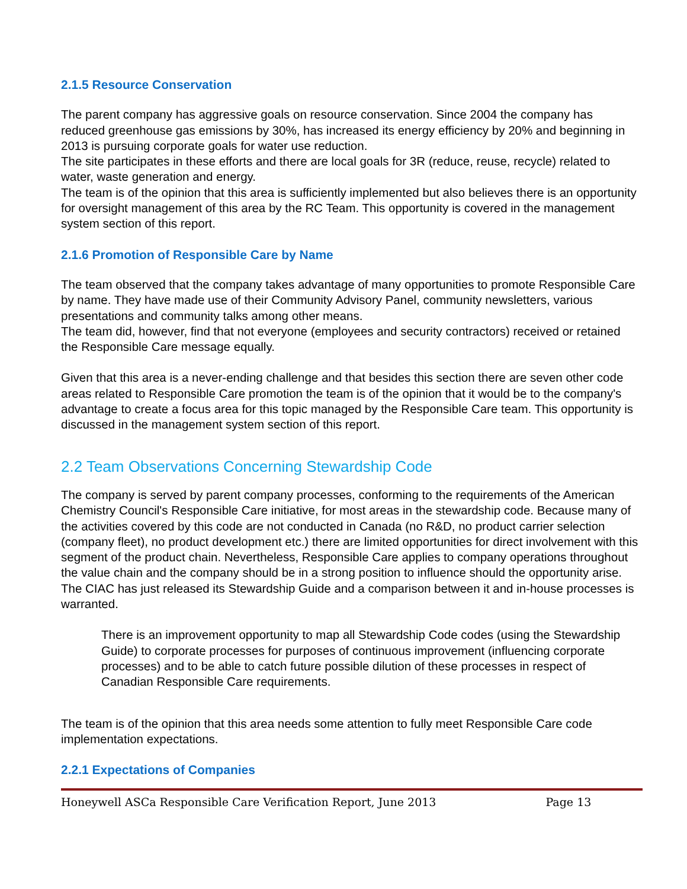2.1.5 Resource Conservation
The parent company has aggressive goals on resource conservation. Since 2004 the company has reduced greenhouse gas emissions by 30%, has increased its energy efficiency by 20% and beginning in 2013 is pursuing corporate goals for water use reduction.
The site participates in these efforts and there are local goals for 3R (reduce, reuse, recycle) related to water, waste generation and energy.
The team is of the opinion that this area is sufficiently implemented but also believes there is an opportunity for oversight management of this area by the RC Team. This opportunity is covered in the management system section of this report.
2.1.6 Promotion of Responsible Care by Name
The team observed that the company takes advantage of many opportunities to promote Responsible Care by name. They have made use of their Community Advisory Panel, community newsletters, various presentations and community talks among other means.
The team did, however, find that not everyone (employees and security contractors) received or retained the Responsible Care message equally.
Given that this area is a never-ending challenge and that besides this section there are seven other code areas related to Responsible Care promotion the team is of the opinion that it would be to the company's advantage to create a focus area for this topic managed by the Responsible Care team. This opportunity is discussed in the management system section of this report.
2.2 Team Observations Concerning Stewardship Code
The company is served by parent company processes, conforming to the requirements of the American Chemistry Council's Responsible Care initiative, for most areas in the stewardship code. Because many of the activities covered by this code are not conducted in Canada (no R&D, no product carrier selection (company fleet), no product development etc.) there are limited opportunities for direct involvement with this segment of the product chain. Nevertheless, Responsible Care applies to company operations throughout the value chain and the company should be in a strong position to influence should the opportunity arise. The CIAC has just released its Stewardship Guide and a comparison between it and in-house processes is warranted.
There is an improvement opportunity to map all Stewardship Code codes (using the Stewardship Guide) to corporate processes for purposes of continuous improvement (influencing corporate processes) and to be able to catch future possible dilution of these processes in respect of Canadian Responsible Care requirements.
The team is of the opinion that this area needs some attention to fully meet Responsible Care code implementation expectations.
2.2.1 Expectations of Companies
Honeywell ASCa Responsible Care Verification Report, June 2013 Page 13